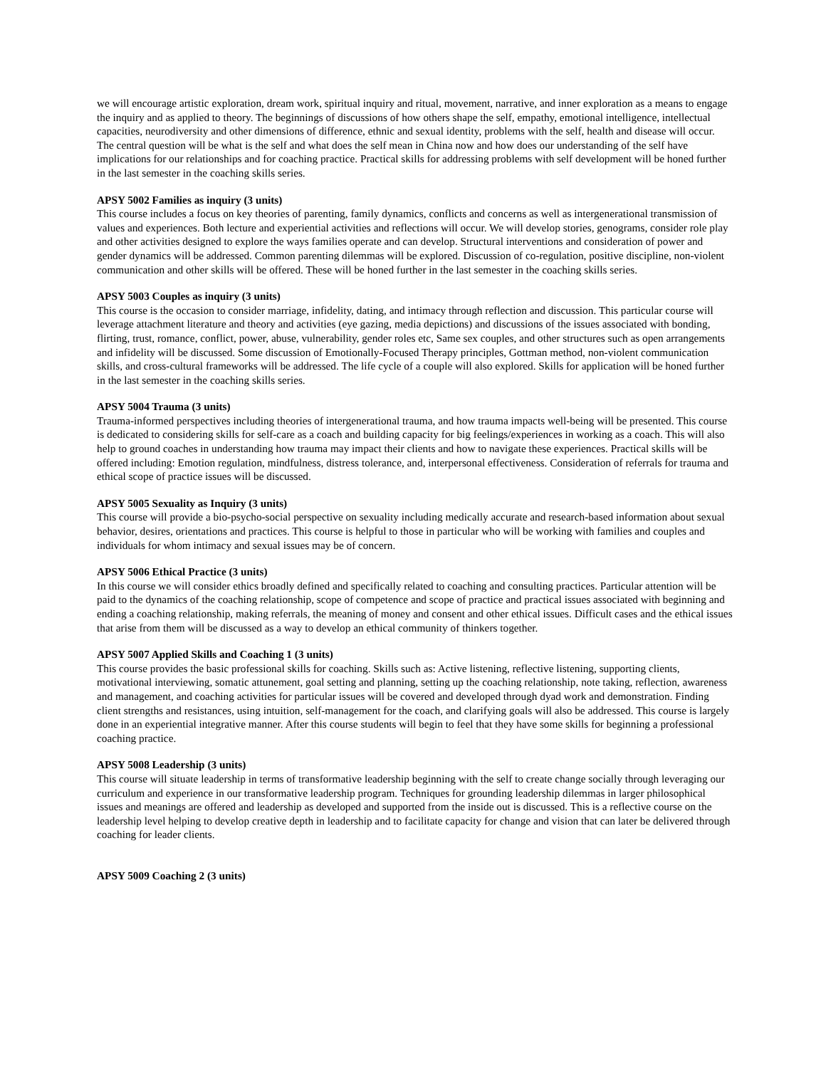we will encourage artistic exploration, dream work, spiritual inquiry and ritual, movement, narrative, and inner exploration as a means to engage the inquiry and as applied to theory. The beginnings of discussions of how others shape the self, empathy, emotional intelligence, intellectual capacities, neurodiversity and other dimensions of difference, ethnic and sexual identity, problems with the self, health and disease will occur. The central question will be what is the self and what does the self mean in China now and how does our understanding of the self have implications for our relationships and for coaching practice. Practical skills for addressing problems with self development will be honed further in the last semester in the coaching skills series.
APSY 5002 Families as inquiry (3 units)
This course includes a focus on key theories of parenting, family dynamics, conflicts and concerns as well as intergenerational transmission of values and experiences. Both lecture and experiential activities and reflections will occur. We will develop stories, genograms, consider role play and other activities designed to explore the ways families operate and can develop. Structural interventions and consideration of power and gender dynamics will be addressed. Common parenting dilemmas will be explored. Discussion of co-regulation, positive discipline, non-violent communication and other skills will be offered. These will be honed further in the last semester in the coaching skills series.
APSY 5003 Couples as inquiry (3 units)
This course is the occasion to consider marriage, infidelity, dating, and intimacy through reflection and discussion. This particular course will leverage attachment literature and theory and activities (eye gazing, media depictions) and discussions of the issues associated with bonding, flirting, trust, romance, conflict, power, abuse, vulnerability, gender roles etc, Same sex couples, and other structures such as open arrangements and infidelity will be discussed. Some discussion of Emotionally-Focused Therapy principles, Gottman method, non-violent communication skills, and cross-cultural frameworks will be addressed. The life cycle of a couple will also explored. Skills for application will be honed further in the last semester in the coaching skills series.
APSY 5004 Trauma (3 units)
Trauma-informed perspectives including theories of intergenerational trauma, and how trauma impacts well-being will be presented. This course is dedicated to considering skills for self-care as a coach and building capacity for big feelings/experiences in working as a coach. This will also help to ground coaches in understanding how trauma may impact their clients and how to navigate these experiences. Practical skills will be offered including: Emotion regulation, mindfulness, distress tolerance, and, interpersonal effectiveness. Consideration of referrals for trauma and ethical scope of practice issues will be discussed.
APSY 5005 Sexuality as Inquiry (3 units)
This course will provide a bio-psycho-social perspective on sexuality including medically accurate and research-based information about sexual behavior, desires, orientations and practices. This course is helpful to those in particular who will be working with families and couples and individuals for whom intimacy and sexual issues may be of concern.
APSY 5006 Ethical Practice (3 units)
In this course we will consider ethics broadly defined and specifically related to coaching and consulting practices. Particular attention will be paid to the dynamics of the coaching relationship, scope of competence and scope of practice and practical issues associated with beginning and ending a coaching relationship, making referrals, the meaning of money and consent and other ethical issues. Difficult cases and the ethical issues that arise from them will be discussed as a way to develop an ethical community of thinkers together.
APSY 5007 Applied Skills and Coaching 1 (3 units)
This course provides the basic professional skills for coaching. Skills such as: Active listening, reflective listening, supporting clients, motivational interviewing, somatic attunement, goal setting and planning, setting up the coaching relationship, note taking, reflection, awareness and management, and coaching activities for particular issues will be covered and developed through dyad work and demonstration. Finding client strengths and resistances, using intuition, self-management for the coach, and clarifying goals will also be addressed. This course is largely done in an experiential integrative manner. After this course students will begin to feel that they have some skills for beginning a professional coaching practice.
APSY 5008 Leadership (3 units)
This course will situate leadership in terms of transformative leadership beginning with the self to create change socially through leveraging our curriculum and experience in our transformative leadership program. Techniques for grounding leadership dilemmas in larger philosophical issues and meanings are offered and leadership as developed and supported from the inside out is discussed. This is a reflective course on the leadership level helping to develop creative depth in leadership and to facilitate capacity for change and vision that can later be delivered through coaching for leader clients.
APSY 5009 Coaching 2 (3 units)